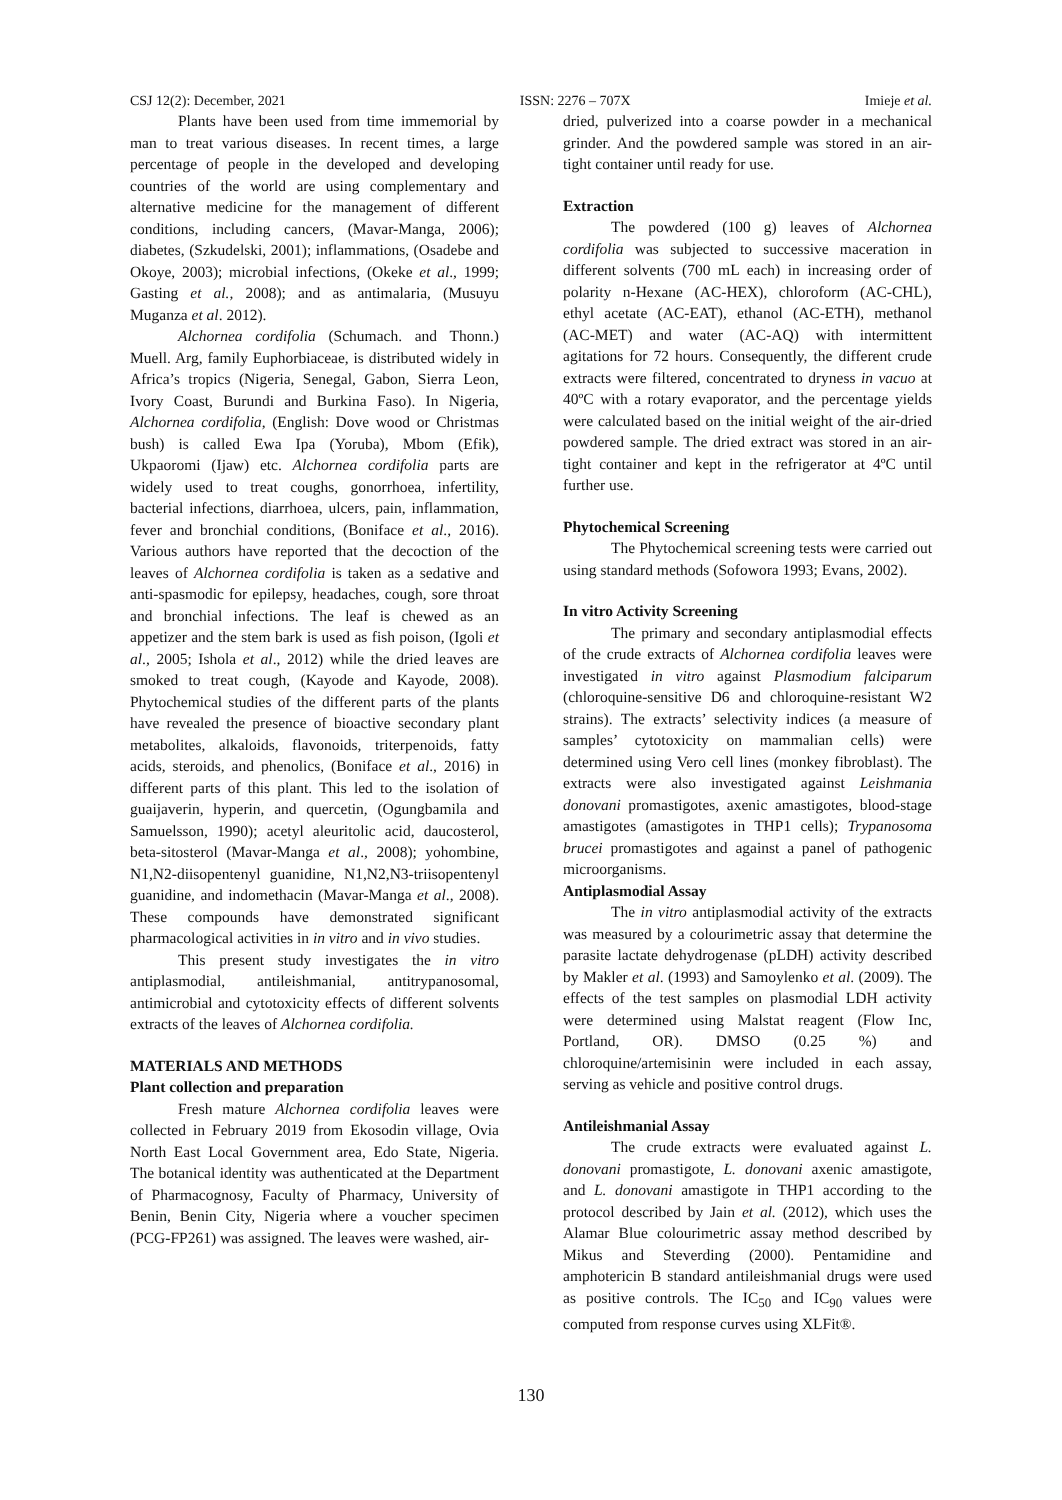CSJ 12(2): December, 2021 ISSN: 2276 – 707X Imieje et al.
Plants have been used from time immemorial by man to treat various diseases. In recent times, a large percentage of people in the developed and developing countries of the world are using complementary and alternative medicine for the management of different conditions, including cancers, (Mavar-Manga, 2006); diabetes, (Szkudelski, 2001); inflammations, (Osadebe and Okoye, 2003); microbial infections, (Okeke et al., 1999; Gasting et al., 2008); and as antimalaria, (Musuyu Muganza et al. 2012).
Alchornea cordifolia (Schumach. and Thonn.) Muell. Arg, family Euphorbiaceae, is distributed widely in Africa’s tropics (Nigeria, Senegal, Gabon, Sierra Leon, Ivory Coast, Burundi and Burkina Faso). In Nigeria, Alchornea cordifolia, (English: Dove wood or Christmas bush) is called Ewa Ipa (Yoruba), Mbom (Efik), Ukpaoromi (Ijaw) etc. Alchornea cordifolia parts are widely used to treat coughs, gonorrhoea, infertility, bacterial infections, diarrhoea, ulcers, pain, inflammation, fever and bronchial conditions, (Boniface et al., 2016). Various authors have reported that the decoction of the leaves of Alchornea cordifolia is taken as a sedative and anti-spasmodic for epilepsy, headaches, cough, sore throat and bronchial infections. The leaf is chewed as an appetizer and the stem bark is used as fish poison, (Igoli et al., 2005; Ishola et al., 2012) while the dried leaves are smoked to treat cough, (Kayode and Kayode, 2008). Phytochemical studies of the different parts of the plants have revealed the presence of bioactive secondary plant metabolites, alkaloids, flavonoids, triterpenoids, fatty acids, steroids, and phenolics, (Boniface et al., 2016) in different parts of this plant. This led to the isolation of guaijaverin, hyperin, and quercetin, (Ogungbamila and Samuelsson, 1990); acetyl aleuritolic acid, daucosterol, beta-sitosterol (Mavar-Manga et al., 2008); yohombine, N1,N2-diisopentenyl guanidine, N1,N2,N3-triisopentenyl guanidine, and indomethacin (Mavar-Manga et al., 2008). These compounds have demonstrated significant pharmacological activities in in vitro and in vivo studies.
This present study investigates the in vitro antiplasmodial, antileishmanial, antitrypanosomal, antimicrobial and cytotoxicity effects of different solvents extracts of the leaves of Alchornea cordifolia.
MATERIALS AND METHODS
Plant collection and preparation
Fresh mature Alchornea cordifolia leaves were collected in February 2019 from Ekosodin village, Ovia North East Local Government area, Edo State, Nigeria. The botanical identity was authenticated at the Department of Pharmacognosy, Faculty of Pharmacy, University of Benin, Benin City, Nigeria where a voucher specimen (PCG-FP261) was assigned. The leaves were washed, air-
dried, pulverized into a coarse powder in a mechanical grinder. And the powdered sample was stored in an air-tight container until ready for use.
Extraction
The powdered (100 g) leaves of Alchornea cordifolia was subjected to successive maceration in different solvents (700 mL each) in increasing order of polarity n-Hexane (AC-HEX), chloroform (AC-CHL), ethyl acetate (AC-EAT), ethanol (AC-ETH), methanol (AC-MET) and water (AC-AQ) with intermittent agitations for 72 hours. Consequently, the different crude extracts were filtered, concentrated to dryness in vacuo at 40ºC with a rotary evaporator, and the percentage yields were calculated based on the initial weight of the air-dried powdered sample. The dried extract was stored in an air-tight container and kept in the refrigerator at 4ºC until further use.
Phytochemical Screening
The Phytochemical screening tests were carried out using standard methods (Sofowora 1993; Evans, 2002).
In vitro Activity Screening
The primary and secondary antiplasmodial effects of the crude extracts of Alchornea cordifolia leaves were investigated in vitro against Plasmodium falciparum (chloroquine-sensitive D6 and chloroquine-resistant W2 strains). The extracts’ selectivity indices (a measure of samples’ cytotoxicity on mammalian cells) were determined using Vero cell lines (monkey fibroblast). The extracts were also investigated against Leishmania donovani promastigotes, axenic amastigotes, blood-stage amastigotes (amastigotes in THP1 cells); Trypanosoma brucei promastigotes and against a panel of pathogenic microorganisms.
Antiplasmodial Assay
The in vitro antiplasmodial activity of the extracts was measured by a colourimetric assay that determine the parasite lactate dehydrogenase (pLDH) activity described by Makler et al. (1993) and Samoylenko et al. (2009). The effects of the test samples on plasmodial LDH activity were determined using Malstat reagent (Flow Inc, Portland, OR). DMSO (0.25 %) and chloroquine/artemisinin were included in each assay, serving as vehicle and positive control drugs.
Antileishmanial Assay
The crude extracts were evaluated against L. donovani promastigote, L. donovani axenic amastigote, and L. donovani amastigote in THP1 according to the protocol described by Jain et al. (2012), which uses the Alamar Blue colourimetric assay method described by Mikus and Steverding (2000). Pentamidine and amphotericin B standard antileishmanial drugs were used as positive controls. The IC<sub>50</sub> and IC<sub>90</sub> values were computed from response curves using XLFit®.
130